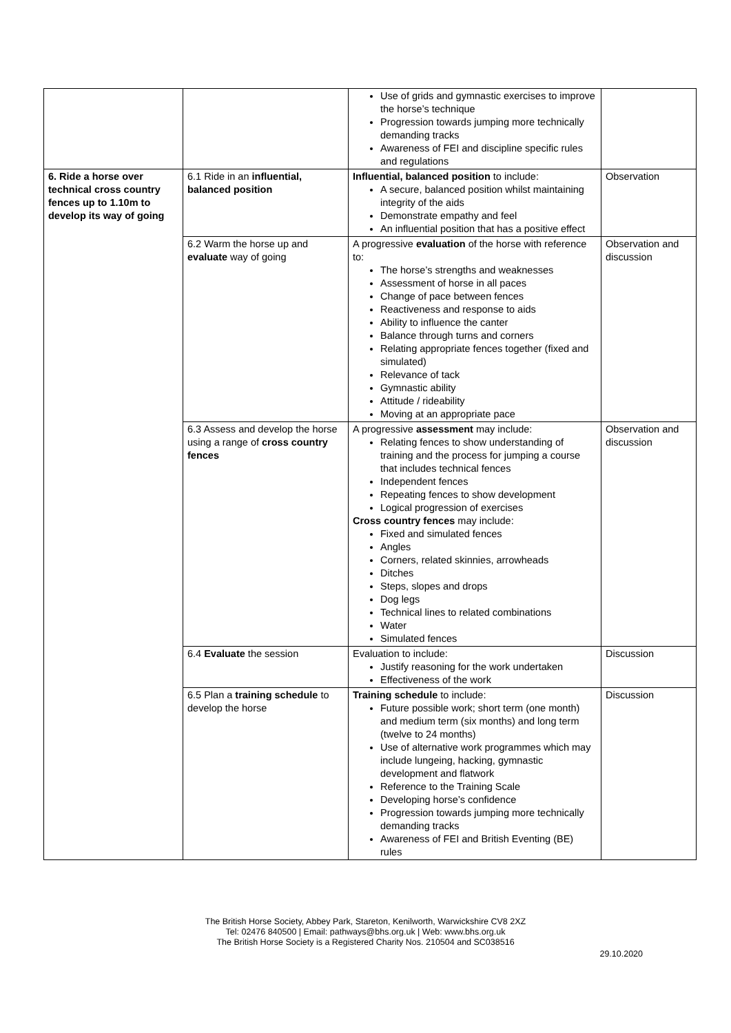| | | Use of grids and gymnastic exercises to improve the horse’s technique Progression towards jumping more technically demanding tracks Awareness of FEI and discipline specific rules and regulations | |
| 6. Ride a horse over technical cross country fences up to 1.10m to develop its way of going | 6.1 Ride in an influential, balanced position | Influential, balanced position to include: A secure, balanced position whilst maintaining integrity of the aids Demonstrate empathy and feel An influential position that has a positive effect | Observation |
| | 6.2 Warm the horse up and evaluate way of going | A progressive evaluation of the horse with reference to: The horse’s strengths and weaknesses Assessment of horse in all paces Change of pace between fences Reactiveness and response to aids Ability to influence the canter Balance through turns and corners Relating appropriate fences together (fixed and simulated) Relevance of tack Gymnastic ability Attitude / rideability Moving at an appropriate pace | Observation and discussion |
| | 6.3 Assess and develop the horse using a range of cross country fences | A progressive assessment may include: Relating fences to show understanding of training and the process for jumping a course that includes technical fences Independent fences Repeating fences to show development Logical progression of exercises Cross country fences may include: Fixed and simulated fences Angles Corners, related skinnies, arrowheads Ditches Steps, slopes and drops Dog legs Technical lines to related combinations Water Simulated fences | Observation and discussion |
| | 6.4 Evaluate the session | Evaluation to include: Justify reasoning for the work undertaken Effectiveness of the work | Discussion |
| | 6.5 Plan a training schedule to develop the horse | Training schedule to include: Future possible work; short term (one month) and medium term (six months) and long term (twelve to 24 months) Use of alternative work programmes which may include lungeing, hacking, gymnastic development and flatwork Reference to the Training Scale Developing horse’s confidence Progression towards jumping more technically demanding tracks Awareness of FEI and British Eventing (BE) rules | Discussion |
The British Horse Society, Abbey Park, Stareton, Kenilworth, Warwickshire CV8 2XZ
Tel: 02476 840500 | Email: pathways@bhs.org.uk | Web: www.bhs.org.uk
The British Horse Society is a Registered Charity Nos. 210504 and SC038516
29.10.2020